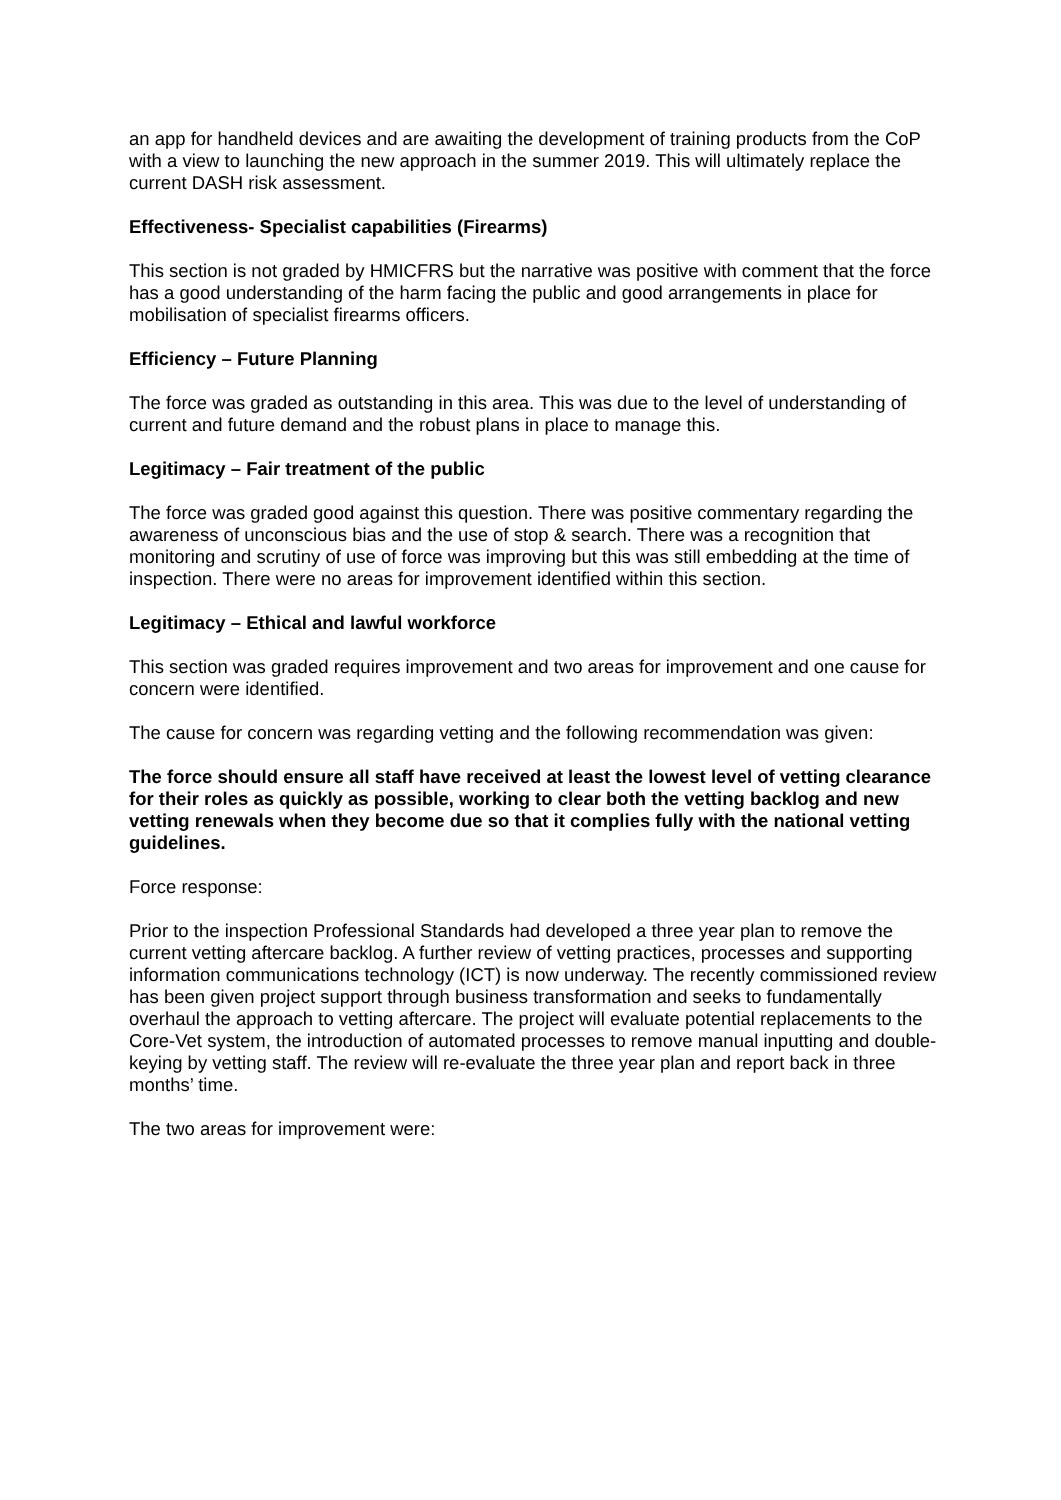an app for handheld devices and are awaiting the development of training products from the CoP with a view to launching the new approach in the summer 2019. This will ultimately replace the current DASH risk assessment.
Effectiveness- Specialist capabilities (Firearms)
This section is not graded by HMICFRS but the narrative was positive with comment that the force has a good understanding of the harm facing the public and good arrangements in place for mobilisation of specialist firearms officers.
Efficiency – Future Planning
The force was graded as outstanding in this area. This was due to the level of understanding of current and future demand and the robust plans in place to manage this.
Legitimacy – Fair treatment of the public
The force was graded good against this question. There was positive commentary regarding the awareness of unconscious bias and the use of stop & search. There was a recognition that monitoring and scrutiny of use of force was improving but this was still embedding at the time of inspection. There were no areas for improvement identified within this section.
Legitimacy – Ethical and lawful workforce
This section was graded requires improvement and two areas for improvement and one cause for concern were identified.
The cause for concern was regarding vetting and the following recommendation was given:
The force should ensure all staff have received at least the lowest level of vetting clearance for their roles as quickly as possible, working to clear both the vetting backlog and new vetting renewals when they become due so that it complies fully with the national vetting guidelines.
Force response:
Prior to the inspection Professional Standards had developed a three year plan to remove the current vetting aftercare backlog. A further review of vetting practices, processes and supporting information communications technology (ICT) is now underway. The recently commissioned review has been given project support through business transformation and seeks to fundamentally overhaul the approach to vetting aftercare. The project will evaluate potential replacements to the Core-Vet system, the introduction of automated processes to remove manual inputting and double-keying by vetting staff. The review will re-evaluate the three year plan and report back in three months’ time.
The two areas for improvement were: